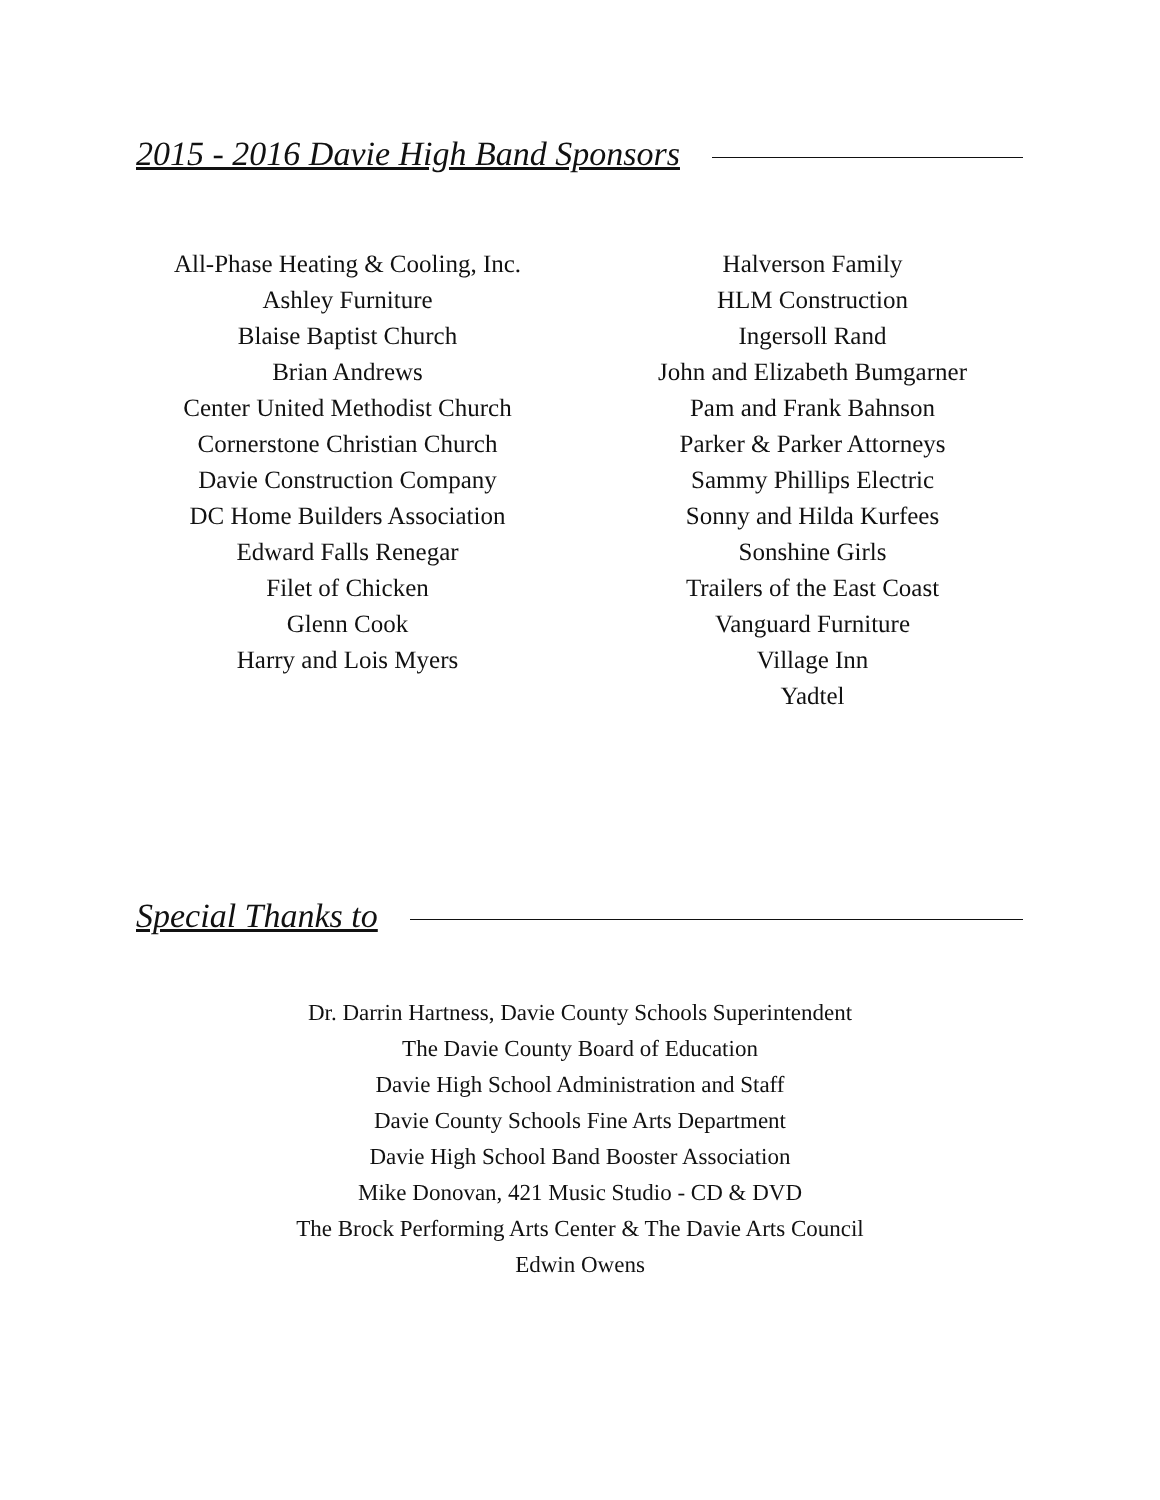2015 - 2016 Davie High Band Sponsors
All-Phase Heating & Cooling, Inc.
Ashley Furniture
Blaise Baptist Church
Brian Andrews
Center United Methodist Church
Cornerstone Christian Church
Davie Construction Company
DC Home Builders Association
Edward Falls Renegar
Filet of Chicken
Glenn Cook
Harry and Lois Myers
Halverson Family
HLM Construction
Ingersoll Rand
John and Elizabeth Bumgarner
Pam and Frank Bahnson
Parker & Parker Attorneys
Sammy Phillips Electric
Sonny and Hilda Kurfees
Sonshine Girls
Trailers of the East Coast
Vanguard Furniture
Village Inn
Yadtel
Special Thanks to
Dr. Darrin Hartness, Davie County Schools Superintendent
The Davie County Board of Education
Davie High School Administration and Staff
Davie County Schools Fine Arts Department
Davie High School Band Booster Association
Mike Donovan, 421 Music Studio - CD & DVD
The Brock Performing Arts Center & The Davie Arts Council
Edwin Owens